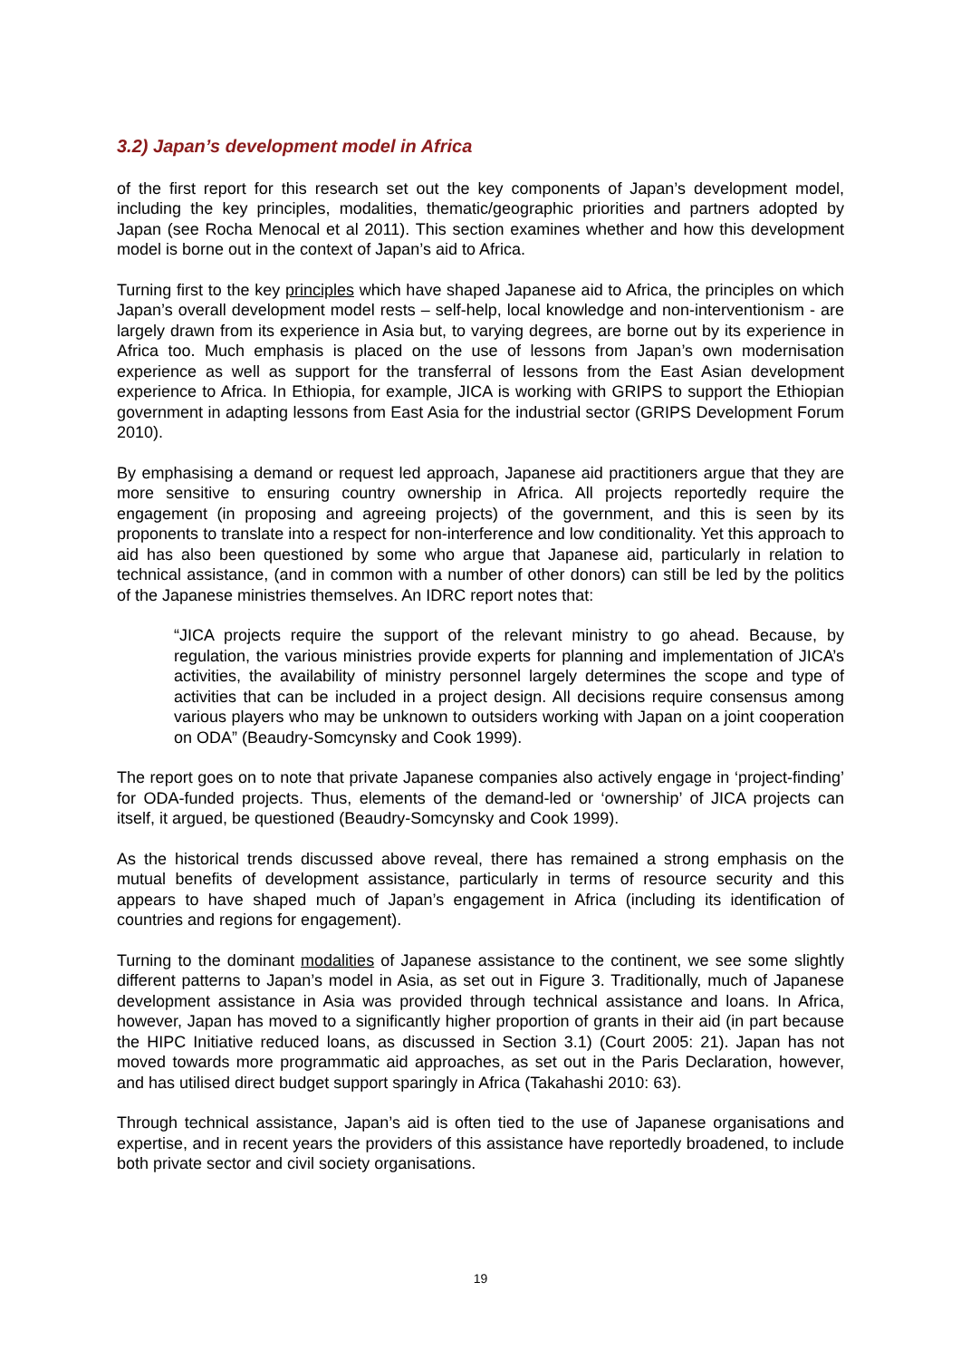3.2) Japan’s development model in Africa
of the first report for this research set out the key components of Japan’s development model, including the key principles, modalities, thematic/geographic priorities and partners adopted by Japan (see Rocha Menocal et al 2011). This section examines whether and how this development model is borne out in the context of Japan’s aid to Africa.
Turning first to the key principles which have shaped Japanese aid to Africa, the principles on which Japan’s overall development model rests – self-help, local knowledge and non-interventionism - are largely drawn from its experience in Asia but, to varying degrees, are borne out by its experience in Africa too. Much emphasis is placed on the use of lessons from Japan’s own modernisation experience as well as support for the transferral of lessons from the East Asian development experience to Africa. In Ethiopia, for example, JICA is working with GRIPS to support the Ethiopian government in adapting lessons from East Asia for the industrial sector (GRIPS Development Forum 2010).
By emphasising a demand or request led approach, Japanese aid practitioners argue that they are more sensitive to ensuring country ownership in Africa. All projects reportedly require the engagement (in proposing and agreeing projects) of the government, and this is seen by its proponents to translate into a respect for non-interference and low conditionality. Yet this approach to aid has also been questioned by some who argue that Japanese aid, particularly in relation to technical assistance, (and in common with a number of other donors) can still be led by the politics of the Japanese ministries themselves. An IDRC report notes that:
“JICA projects require the support of the relevant ministry to go ahead. Because, by regulation, the various ministries provide experts for planning and implementation of JICA’s activities, the availability of ministry personnel largely determines the scope and type of activities that can be included in a project design. All decisions require consensus among various players who may be unknown to outsiders working with Japan on a joint cooperation on ODA” (Beaudry-Somcynsky and Cook 1999).
The report goes on to note that private Japanese companies also actively engage in ‘project-finding’ for ODA-funded projects. Thus, elements of the demand-led or ‘ownership’ of JICA projects can itself, it argued, be questioned (Beaudry-Somcynsky and Cook 1999).
As the historical trends discussed above reveal, there has remained a strong emphasis on the mutual benefits of development assistance, particularly in terms of resource security and this appears to have shaped much of Japan’s engagement in Africa (including its identification of countries and regions for engagement).
Turning to the dominant modalities of Japanese assistance to the continent, we see some slightly different patterns to Japan’s model in Asia, as set out in Figure 3. Traditionally, much of Japanese development assistance in Asia was provided through technical assistance and loans. In Africa, however, Japan has moved to a significantly higher proportion of grants in their aid (in part because the HIPC Initiative reduced loans, as discussed in Section 3.1) (Court 2005: 21). Japan has not moved towards more programmatic aid approaches, as set out in the Paris Declaration, however, and has utilised direct budget support sparingly in Africa (Takahashi 2010: 63).
Through technical assistance, Japan’s aid is often tied to the use of Japanese organisations and expertise, and in recent years the providers of this assistance have reportedly broadened, to include both private sector and civil society organisations.
19